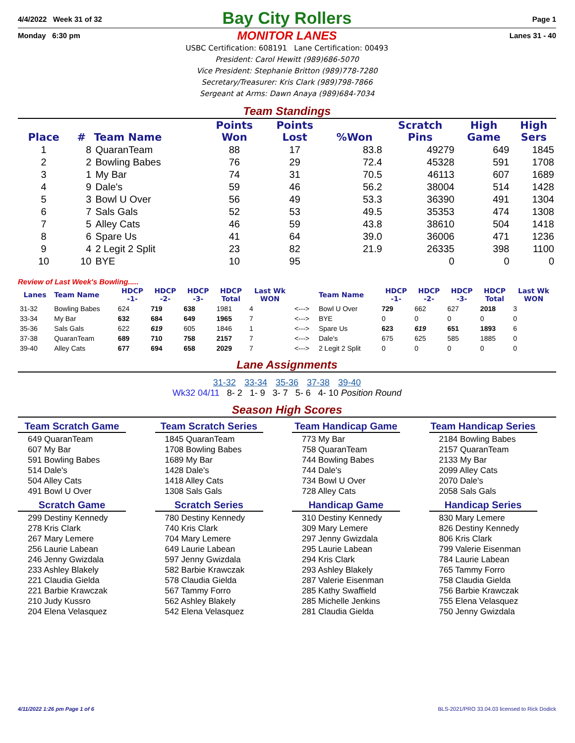4/4/2022 Week 31 of 32 Page 1
Bay City Rollers
Monday 6:30 pm Lanes 31 - 40
MONITOR LANES
USBC Certification: 608191 Lane Certification: 00493
President: Carol Hewitt (989)686-5070
Vice President: Stephanie Britton (989)778-7280
Secretary/Treasurer: Kris Clark (989)798-7866
Sergeant at Arms: Dawn Anaya (989)684-7034
Team Standings
| Place | # | Team Name | Points Won | Points Lost | %Won | Scratch Pins | High Game | High Sers |
| --- | --- | --- | --- | --- | --- | --- | --- | --- |
| 1 | 8 | QuaranTeam | 88 | 17 | 83.8 | 49279 | 649 | 1845 |
| 2 | 2 | Bowling Babes | 76 | 29 | 72.4 | 45328 | 591 | 1708 |
| 3 | 1 | My Bar | 74 | 31 | 70.5 | 46113 | 607 | 1689 |
| 4 | 9 | Dale's | 59 | 46 | 56.2 | 38004 | 514 | 1428 |
| 5 | 3 | Bowl U Over | 56 | 49 | 53.3 | 36390 | 491 | 1304 |
| 6 | 7 | Sals Gals | 52 | 53 | 49.5 | 35353 | 474 | 1308 |
| 7 | 5 | Alley Cats | 46 | 59 | 43.8 | 38610 | 504 | 1418 |
| 8 | 6 | Spare Us | 41 | 64 | 39.0 | 36006 | 471 | 1236 |
| 9 | 4 | 2 Legit 2 Split | 23 | 82 | 21.9 | 26335 | 398 | 1100 |
| 10 | 10 | BYE | 10 | 95 | | 0 | 0 | 0 |
Review of Last Week's Bowling.....
| Lanes | Team Name | HDCP -1- | HDCP -2- | HDCP -3- | HDCP Total | Last Wk WON | | Team Name | HDCP -1- | HDCP -2- | HDCP -3- | HDCP Total | Last Wk WON |
| --- | --- | --- | --- | --- | --- | --- | --- | --- | --- | --- | --- | --- | --- |
| 31-32 | Bowling Babes | 624 | 719 | 638 | 1981 | 4 | <---> | Bowl U Over | 729 | 662 | 627 | 2018 | 3 |
| 33-34 | My Bar | 632 | 684 | 649 | 1965 | 7 | <---> | BYE | 0 | 0 | 0 | 0 | 0 |
| 35-36 | Sals Gals | 622 | 619 | 605 | 1846 | 1 | <---> | Spare Us | 623 | 619 | 651 | 1893 | 6 |
| 37-38 | QuaranTeam | 689 | 710 | 758 | 2157 | 7 | <---> | Dale's | 675 | 625 | 585 | 1885 | 0 |
| 39-40 | Alley Cats | 677 | 694 | 658 | 2029 | 7 | <---> | 2 Legit 2 Split | 0 | 0 | 0 | 0 | 0 |
Lane Assignments
31-32 33-34 35-36 37-38 39-40
Wk32 04/11 8- 2 1- 9 3- 7 5- 6 4- 10 Position Round
Season High Scores
Team Scratch Game
649 QuaranTeam
607 My Bar
591 Bowling Babes
514 Dale's
504 Alley Cats
491 Bowl U Over
Scratch Game
299 Destiny Kennedy
278 Kris Clark
267 Mary Lemere
256 Laurie Labean
246 Jenny Gwizdala
233 Ashley Blakely
221 Claudia Gielda
221 Barbie Krawczak
210 Judy Kussro
204 Elena Velasquez
Team Scratch Series
1845 QuaranTeam
1708 Bowling Babes
1689 My Bar
1428 Dale's
1418 Alley Cats
1308 Sals Gals
Scratch Series
780 Destiny Kennedy
740 Kris Clark
704 Mary Lemere
649 Laurie Labean
597 Jenny Gwizdala
582 Barbie Krawczak
578 Claudia Gielda
567 Tammy Forro
562 Ashley Blakely
542 Elena Velasquez
Team Handicap Game
773 My Bar
758 QuaranTeam
744 Bowling Babes
744 Dale's
734 Bowl U Over
728 Alley Cats
Handicap Game
310 Destiny Kennedy
309 Mary Lemere
297 Jenny Gwizdala
295 Laurie Labean
294 Kris Clark
293 Ashley Blakely
287 Valerie Eisenman
285 Kathy Swaffield
285 Michelle Jenkins
281 Claudia Gielda
Team Handicap Series
2184 Bowling Babes
2157 QuaranTeam
2133 My Bar
2099 Alley Cats
2070 Dale's
2058 Sals Gals
Handicap Series
830 Mary Lemere
826 Destiny Kennedy
806 Kris Clark
799 Valerie Eisenman
784 Laurie Labean
765 Tammy Forro
758 Claudia Gielda
756 Barbie Krawczak
755 Elena Velasquez
750 Jenny Gwizdala
4/11/2022 1:26 pm Page 1 of 6 BLS-2021/PRO 33.04.03 licensed to Rick Dodick